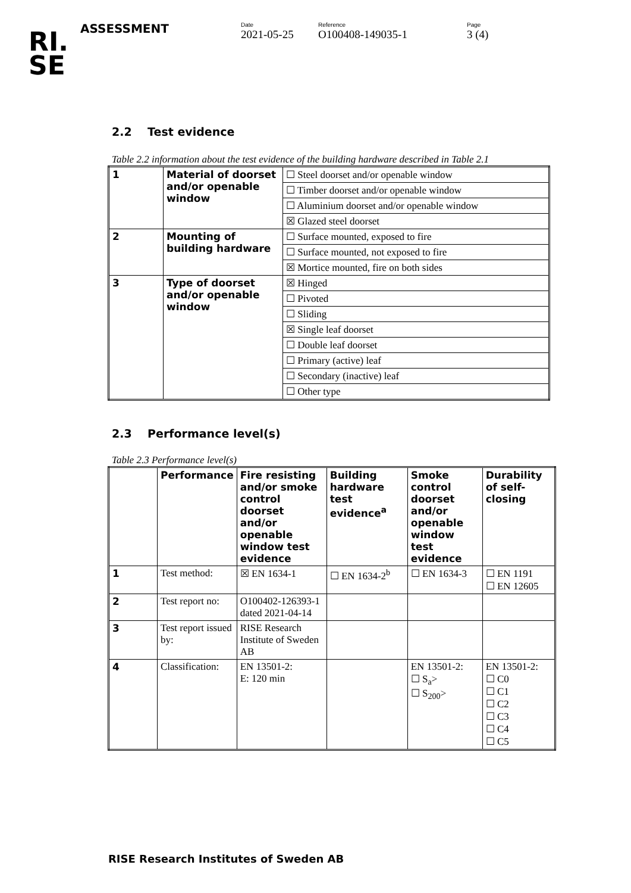RI.
SE
ASSESSMENT
Date
2021-05-25
Reference
O100408-149035-1
Page
3 (4)
2.2 Test evidence
Table 2.2 information about the test evidence of the building hardware described in Table 2.1
| 1 | Material of doorset and/or openable window | ☐ Steel doorset and/or openable window |
| | | ☐ Timber doorset and/or openable window |
| | | ☐ Aluminium doorset and/or openable window |
| | | ☒ Glazed steel doorset |
| 2 | Mounting of building hardware | ☐ Surface mounted, exposed to fire |
| | | ☐ Surface mounted, not exposed to fire |
| | | ☒ Mortice mounted, fire on both sides |
| 3 | Type of doorset and/or openable window | ☒ Hinged |
| | | ☐ Pivoted |
| | | ☐ Sliding |
| | | ☒ Single leaf doorset |
| | | ☐ Double leaf doorset |
| | | ☐ Primary (active) leaf |
| | | ☐ Secondary (inactive) leaf |
| | | ☐ Other type |
2.3 Performance level(s)
Table 2.3 Performance level(s)
| | Performance | Fire resisting and/or smoke control doorset and/or openable window test evidence | Building hardware test evidence<sup>a</sup> | Smoke control doorset and/or openable window test evidence | Durability of self-closing |
| --- | --- | --- | --- | --- | --- |
| 1 | Test method: | ☒ EN 1634-1 | ☐ EN 1634-2<sup>b</sup> | ☐ EN 1634-3 | ☐ EN 1191 ☐ EN 12605 |
| 2 | Test report no: | O100402-126393-1 dated 2021-04-14 | | | |
| 3 | Test report issued by: | RISE Research Institute of Sweden AB | | | |
| 4 | Classification: | EN 13501-2: E: 120 min | | EN 13501-2: ☐ S<sub>a</sub>> ☐ S<sub>200</sub>> | EN 13501-2: ☐ C0 ☐ C1 ☐ C2 ☐ C3 ☐ C4 ☐ C5 |
RISE Research Institutes of Sweden AB